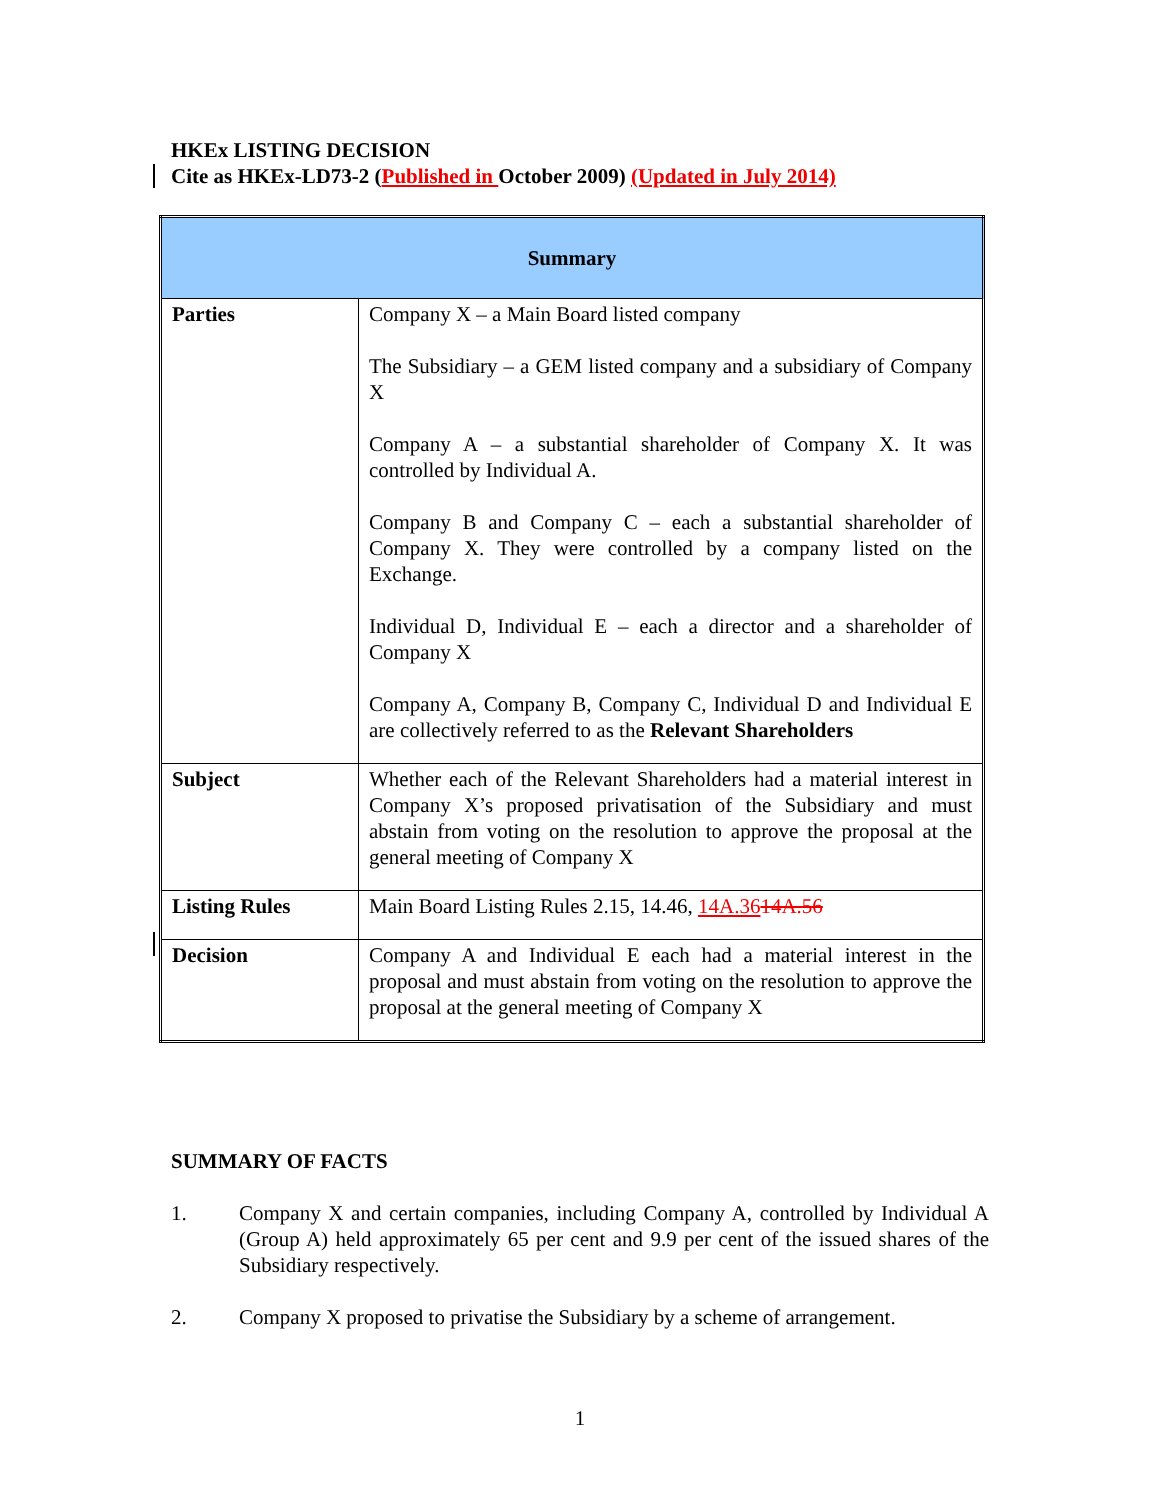HKEx LISTING DECISION
Cite as HKEx-LD73-2 (Published in October 2009) (Updated in July 2014)
| Summary | |
| --- | --- |
| Parties | Company X – a Main Board listed company The Subsidiary – a GEM listed company and a subsidiary of Company X Company A – a substantial shareholder of Company X. It was controlled by Individual A. Company B and Company C – each a substantial shareholder of Company X. They were controlled by a company listed on the Exchange. Individual D, Individual E – each a director and a shareholder of Company X Company A, Company B, Company C, Individual D and Individual E are collectively referred to as the Relevant Shareholders |
| Subject | Whether each of the Relevant Shareholders had a material interest in Company X’s proposed privatisation of the Subsidiary and must abstain from voting on the resolution to approve the proposal at the general meeting of Company X |
| Listing Rules | Main Board Listing Rules 2.15, 14.46, 14A.36 14A.56 |
| Decision | Company A and Individual E each had a material interest in the proposal and must abstain from voting on the resolution to approve the proposal at the general meeting of Company X |
SUMMARY OF FACTS
1. Company X and certain companies, including Company A, controlled by Individual A (Group A) held approximately 65 per cent and 9.9 per cent of the issued shares of the Subsidiary respectively.
2. Company X proposed to privatise the Subsidiary by a scheme of arrangement.
1